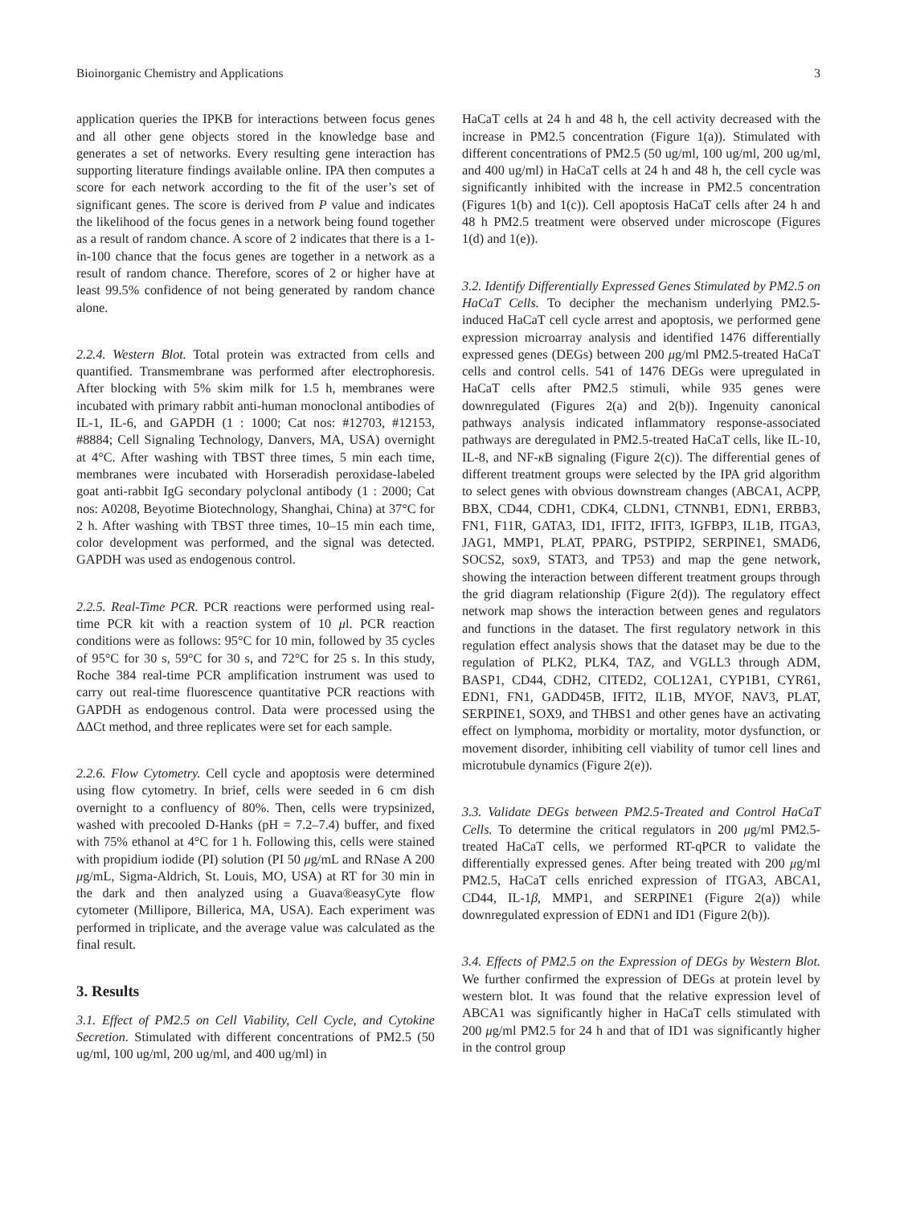Bioinorganic Chemistry and Applications 3
application queries the IPKB for interactions between focus genes and all other gene objects stored in the knowledge base and generates a set of networks. Every resulting gene interaction has supporting literature findings available online. IPA then computes a score for each network according to the fit of the user’s set of significant genes. The score is derived from P value and indicates the likelihood of the focus genes in a network being found together as a result of random chance. A score of 2 indicates that there is a 1-in-100 chance that the focus genes are together in a network as a result of random chance. Therefore, scores of 2 or higher have at least 99.5% confidence of not being generated by random chance alone.
2.2.4. Western Blot. Total protein was extracted from cells and quantified. Transmembrane was performed after electrophoresis. After blocking with 5% skim milk for 1.5 h, membranes were incubated with primary rabbit anti-human monoclonal antibodies of IL-1, IL-6, and GAPDH (1 : 1000; Cat nos: #12703, #12153, #8884; Cell Signaling Technology, Danvers, MA, USA) overnight at 4°C. After washing with TBST three times, 5 min each time, membranes were incubated with Horseradish peroxidase-labeled goat anti-rabbit IgG secondary polyclonal antibody (1 : 2000; Cat nos: A0208, Beyotime Biotechnology, Shanghai, China) at 37°C for 2 h. After washing with TBST three times, 10–15 min each time, color development was performed, and the signal was detected. GAPDH was used as endogenous control.
2.2.5. Real-Time PCR. PCR reactions were performed using real-time PCR kit with a reaction system of 10 μl. PCR reaction conditions were as follows: 95°C for 10 min, followed by 35 cycles of 95°C for 30 s, 59°C for 30 s, and 72°C for 25 s. In this study, Roche 384 real-time PCR amplification instrument was used to carry out real-time fluorescence quantitative PCR reactions with GAPDH as endogenous control. Data were processed using the ΔΔCt method, and three replicates were set for each sample.
2.2.6. Flow Cytometry. Cell cycle and apoptosis were determined using flow cytometry. In brief, cells were seeded in 6 cm dish overnight to a confluency of 80%. Then, cells were trypsinized, washed with precooled D-Hanks (pH = 7.2–7.4) buffer, and fixed with 75% ethanol at 4°C for 1 h. Following this, cells were stained with propidium iodide (PI) solution (PI 50 μg/mL and RNase A 200 μg/mL, Sigma-Aldrich, St. Louis, MO, USA) at RT for 30 min in the dark and then analyzed using a Guava®easyCyte flow cytometer (Millipore, Billerica, MA, USA). Each experiment was performed in triplicate, and the average value was calculated as the final result.
3. Results
3.1. Effect of PM2.5 on Cell Viability, Cell Cycle, and Cytokine Secretion. Stimulated with different concentrations of PM2.5 (50 ug/ml, 100 ug/ml, 200 ug/ml, and 400 ug/ml) in
HaCaT cells at 24 h and 48 h, the cell activity decreased with the increase in PM2.5 concentration (Figure 1(a)). Stimulated with different concentrations of PM2.5 (50 ug/ml, 100 ug/ml, 200 ug/ml, and 400 ug/ml) in HaCaT cells at 24 h and 48 h, the cell cycle was significantly inhibited with the increase in PM2.5 concentration (Figures 1(b) and 1(c)). Cell apoptosis HaCaT cells after 24 h and 48 h PM2.5 treatment were observed under microscope (Figures 1(d) and 1(e)).
3.2. Identify Differentially Expressed Genes Stimulated by PM2.5 on HaCaT Cells. To decipher the mechanism underlying PM2.5-induced HaCaT cell cycle arrest and apoptosis, we performed gene expression microarray analysis and identified 1476 differentially expressed genes (DEGs) between 200 μg/ml PM2.5-treated HaCaT cells and control cells. 541 of 1476 DEGs were upregulated in HaCaT cells after PM2.5 stimuli, while 935 genes were downregulated (Figures 2(a) and 2(b)). Ingenuity canonical pathways analysis indicated inflammatory response-associated pathways are deregulated in PM2.5-treated HaCaT cells, like IL-10, IL-8, and NF-κ B signaling (Figure 2(c)). The differential genes of different treatment groups were selected by the IPA grid algorithm to select genes with obvious downstream changes (ABCA1, ACPP, BBX, CD44, CDH1, CDK4, CLDN1, CTNNB1, EDN1, ERBB3, FN1, F11R, GATA3, ID1, IFIT2, IFIT3, IGFBP3, IL1B, ITGA3, JAG1, MMP1, PLAT, PPARG, PSTPIP2, SERPINE1, SMAD6, SOCS2, sox9, STAT3, and TP53) and map the gene network, showing the interaction between different treatment groups through the grid diagram relationship (Figure 2(d)). The regulatory effect network map shows the interaction between genes and regulators and functions in the dataset. The first regulatory network in this regulation effect analysis shows that the dataset may be due to the regulation of PLK2, PLK4, TAZ, and VGLL3 through ADM, BASP1, CD44, CDH2, CITED2, COL12A1, CYP1B1, CYR61, EDN1, FN1, GADD45B, IFIT2, IL1B, MYOF, NAV3, PLAT, SERPINE1, SOX9, and THBS1 and other genes have an activating effect on lymphoma, morbidity or mortality, motor dysfunction, or movement disorder, inhibiting cell viability of tumor cell lines and microtubule dynamics (Figure 2(e)).
3.3. Validate DEGs between PM2.5-Treated and Control HaCaT Cells. To determine the critical regulators in 200 μg/ml PM2.5-treated HaCaT cells, we performed RT-qPCR to validate the differentially expressed genes. After being treated with 200 μg/ml PM2.5, HaCaT cells enriched expression of ITGA3, ABCA1, CD44, IL-1β, MMP1, and SERPINE1 (Figure 2(a)) while downregulated expression of EDN1 and ID1 (Figure 2(b)).
3.4. Effects of PM2.5 on the Expression of DEGs by Western Blot. We further confirmed the expression of DEGs at protein level by western blot. It was found that the relative expression level of ABCA1 was significantly higher in HaCaT cells stimulated with 200 μg/ml PM2.5 for 24 h and that of ID1 was significantly higher in the control group